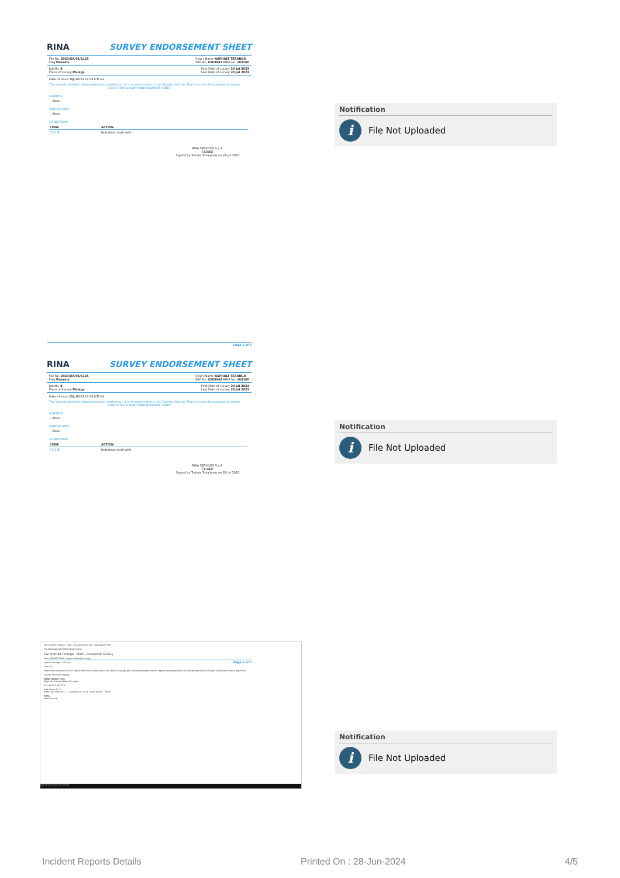RINA SURVEY ENDORSEMENT SHEET
File No. 2023/XA/01/1115
Flag Panama Ship's Name ASPHALT TERANGA
IMO No. 9263942 RINA No. 103100
Job No. 8
Place of Survey Malaga First Date of survey 20 Jul 2023
Last Date of survey 28 Jul 2023
Date of issue 28Jul2023 19:09 UTC+2
The surveys detailed below have been carried out. It is recommended to the Society that the Ship's records be updated as follows.
STATUTORY SURVEY ENDORSEMENT SHEET
SURVEYS
-- None --
CERTIFICATES
-- None --
CONDITIONS
| CODE | ACTION |
| --- | --- |
| F.0.1.B | Noted/not dealt with |
RINA SERVICES S.p.A.
SIGNED
Signed by Toubes Tova Jesus on 28 Jul 2023
Page 2 of 2
Notification
i File Not Uploaded
RINA SURVEY ENDORSEMENT SHEET
File No. 2023/XA/01/1115
Flag Panama Ship's Name ASPHALT TERANGA
IMO No. 9263942 RINA No. 103100
Job No. 8
Place of Survey Malaga First Date of survey 20 Jul 2023
Last Date of survey 28 Jul 2023
Date of issue 28Jul2023 19:09 UTC+2
The surveys detailed below have been carried out. It is recommended to the Society that the Ship's records be updated as follows.
STATUTORY SURVEY ENDORSEMENT SHEET
SURVEYS
-- None --
CERTIFICATES
-- None --
CONDITIONS
| CODE | ACTION |
| --- | --- |
| F.0.1.B | Noted/not dealt with |
RINA SERVICES S.p.A.
SIGNED
Signed by Toubes Tova Jesus on 28 Jul 2023
Page 2 of 2
Notification
i File Not Uploaded
FW: Asphalt Teranga - Mach. Occasional Survey - Message (HTML)
File Message Help ESET Attachments
FW: Asphalt Teranga - Mach. Occasional Survey
Jesus TOUBES TOVA <jesus.toubes@rina.org>
Asphalt Teranga - SES.pdf
Dear Sir,
Please find enclosed the SES report after the survey carried out today in Malaga port, following the permanent repairs and operational tests performed to the surveyor satisfaction before departure.
Thanks and best regards,
Jesús Toubes Tova
Algeciras Survey Station Surveyor
M. +34 617 924 370
RINA Iberia S.L.U.
Plaza Gala Placidia, 1 - 3, escalera B, 16 2a - BARCELONA - SPAIN
RINA
www.rina.org
Type here to search 20°C Cloudy
Notification
i File Not Uploaded
Incident Reports Details Printed On : 28-Jun-2024 4/5